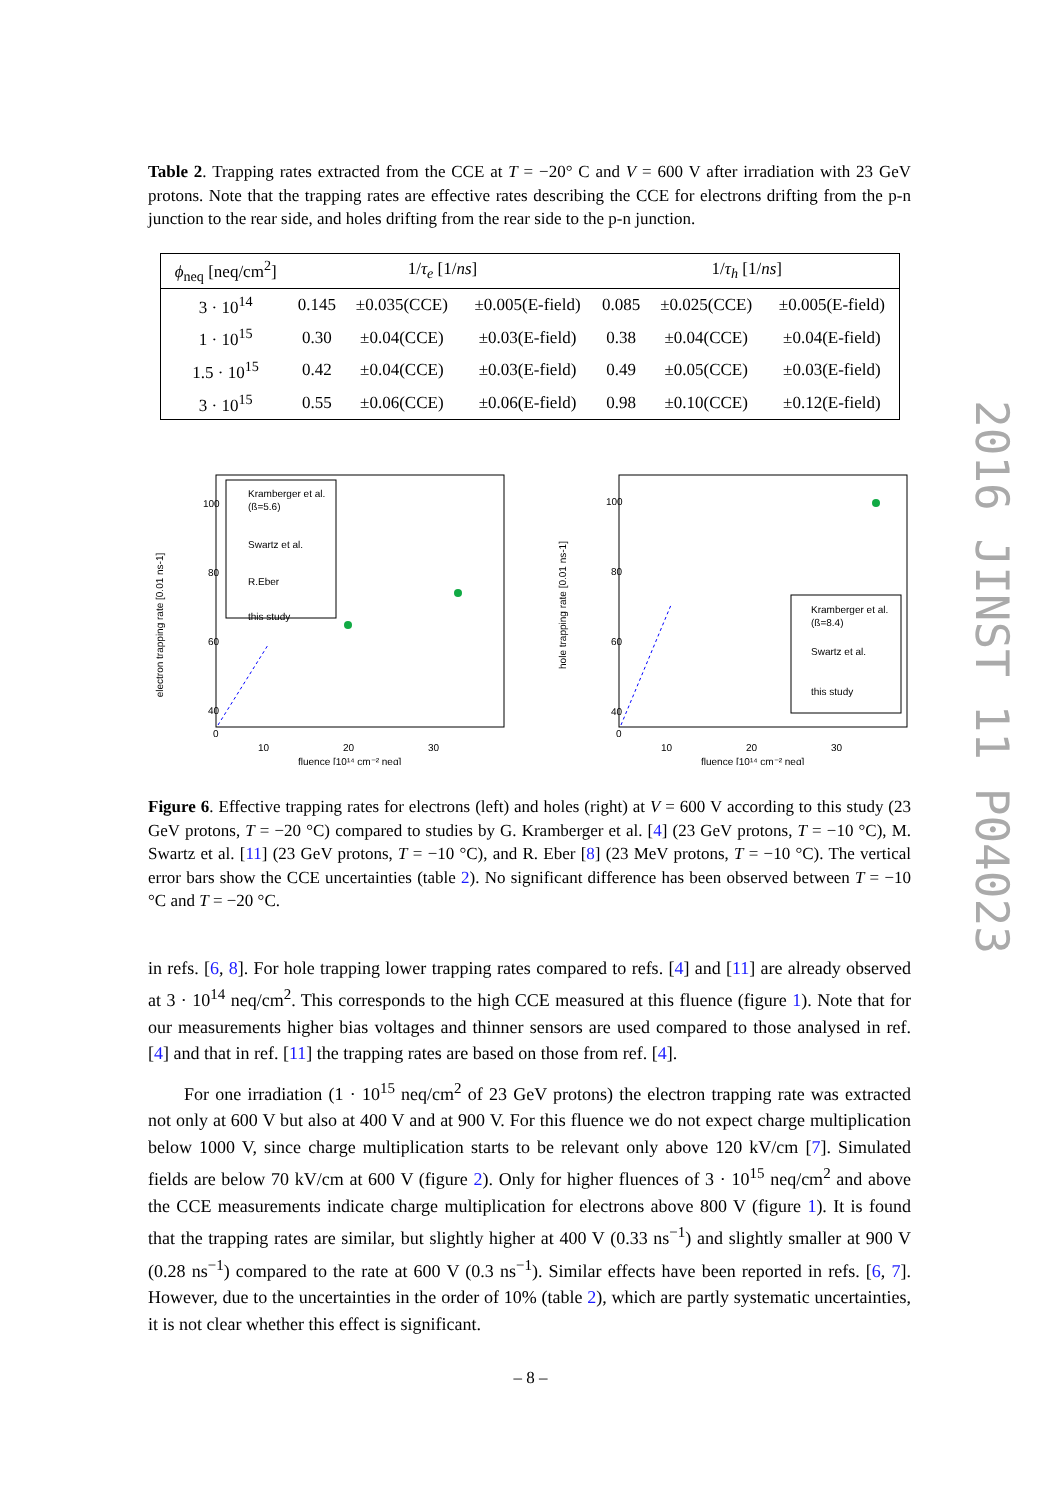Table 2. Trapping rates extracted from the CCE at T = −20° C and V = 600 V after irradiation with 23 GeV protons. Note that the trapping rates are effective rates describing the CCE for electrons drifting from the p-n junction to the rear side, and holes drifting from the rear side to the p-n junction.
| ϕ<sub>neq</sub> [neq/cm<sup>2</sup>] | 1/ τ<sub>e</sub> [1/ ns ] | | | 1/ τ<sub>h</sub> [1/ ns ] | | |
| --- | --- | --- | --- | --- | --- | --- |
| 3 · 10<sup>14</sup> | 0.145 | ±0.035(CCE) | ±0.005(E-field) | 0.085 | ±0.025(CCE) | ±0.005(E-field) |
| 1 · 10<sup>15</sup> | 0.30 | ±0.04(CCE) | ±0.03(E-field) | 0.38 | ±0.04(CCE) | ±0.04(E-field) |
| 1.5 · 10<sup>15</sup> | 0.42 | ±0.04(CCE) | ±0.03(E-field) | 0.49 | ±0.05(CCE) | ±0.03(E-field) |
| 3 · 10<sup>15</sup> | 0.55 | ±0.06(CCE) | ±0.06(E-field) | 0.98 | ±0.10(CCE) | ±0.12(E-field) |
electron trapping rate [0.01 ns-1]
100
80
60
40
.
0
20
10
30
fluence [10¹⁴ cm⁻² neq]
Kramberger et al.
(ß=5.6)
Swartz et al.
R.Eber
this study
hole trapping rate [0.01 ns-1]
100
80
60
40
0
10
20
30
fluence [10¹⁴ cm⁻² neq]
Kramberger et al.
(ß=8.4)
Swartz et al.
this study
Figure 6. Effective trapping rates for electrons (left) and holes (right) at V = 600 V according to this study (23 GeV protons, T = −20 °C) compared to studies by G. Kramberger et al. [4] (23 GeV protons, T = −10 °C), M. Swartz et al. [11] (23 GeV protons, T = −10 °C), and R. Eber [8] (23 MeV protons, T = −10 °C). The vertical error bars show the CCE uncertainties (table 2). No significant difference has been observed between T = −10 °C and T = −20 °C.
in refs. [6, 8]. For hole trapping lower trapping rates compared to refs. [4] and [11] are already observed at 3 · 10<sup>14</sup> neq/cm<sup>2</sup>. This corresponds to the high CCE measured at this fluence (figure 1). Note that for our measurements higher bias voltages and thinner sensors are used compared to those analysed in ref. [4] and that in ref. [11] the trapping rates are based on those from ref. [4].
For one irradiation (1 · 10<sup>15</sup> neq/cm<sup>2</sup> of 23 GeV protons) the electron trapping rate was extracted not only at 600 V but also at 400 V and at 900 V. For this fluence we do not expect charge multiplication below 1000 V, since charge multiplication starts to be relevant only above 120 kV/cm [7]. Simulated fields are below 70 kV/cm at 600 V (figure 2). Only for higher fluences of 3 · 10<sup>15</sup> neq/cm<sup>2</sup> and above the CCE measurements indicate charge multiplication for electrons above 800 V (figure 1). It is found that the trapping rates are similar, but slightly higher at 400 V (0.33 ns<sup>−1</sup>) and slightly smaller at 900 V (0.28 ns<sup>−1</sup>) compared to the rate at 600 V (0.3 ns<sup>−1</sup>). Similar effects have been reported in refs. [6, 7]. However, due to the uncertainties in the order of 10% (table 2), which are partly systematic uncertainties, it is not clear whether this effect is significant.
2016 JINST 11 P04023
– 8 –